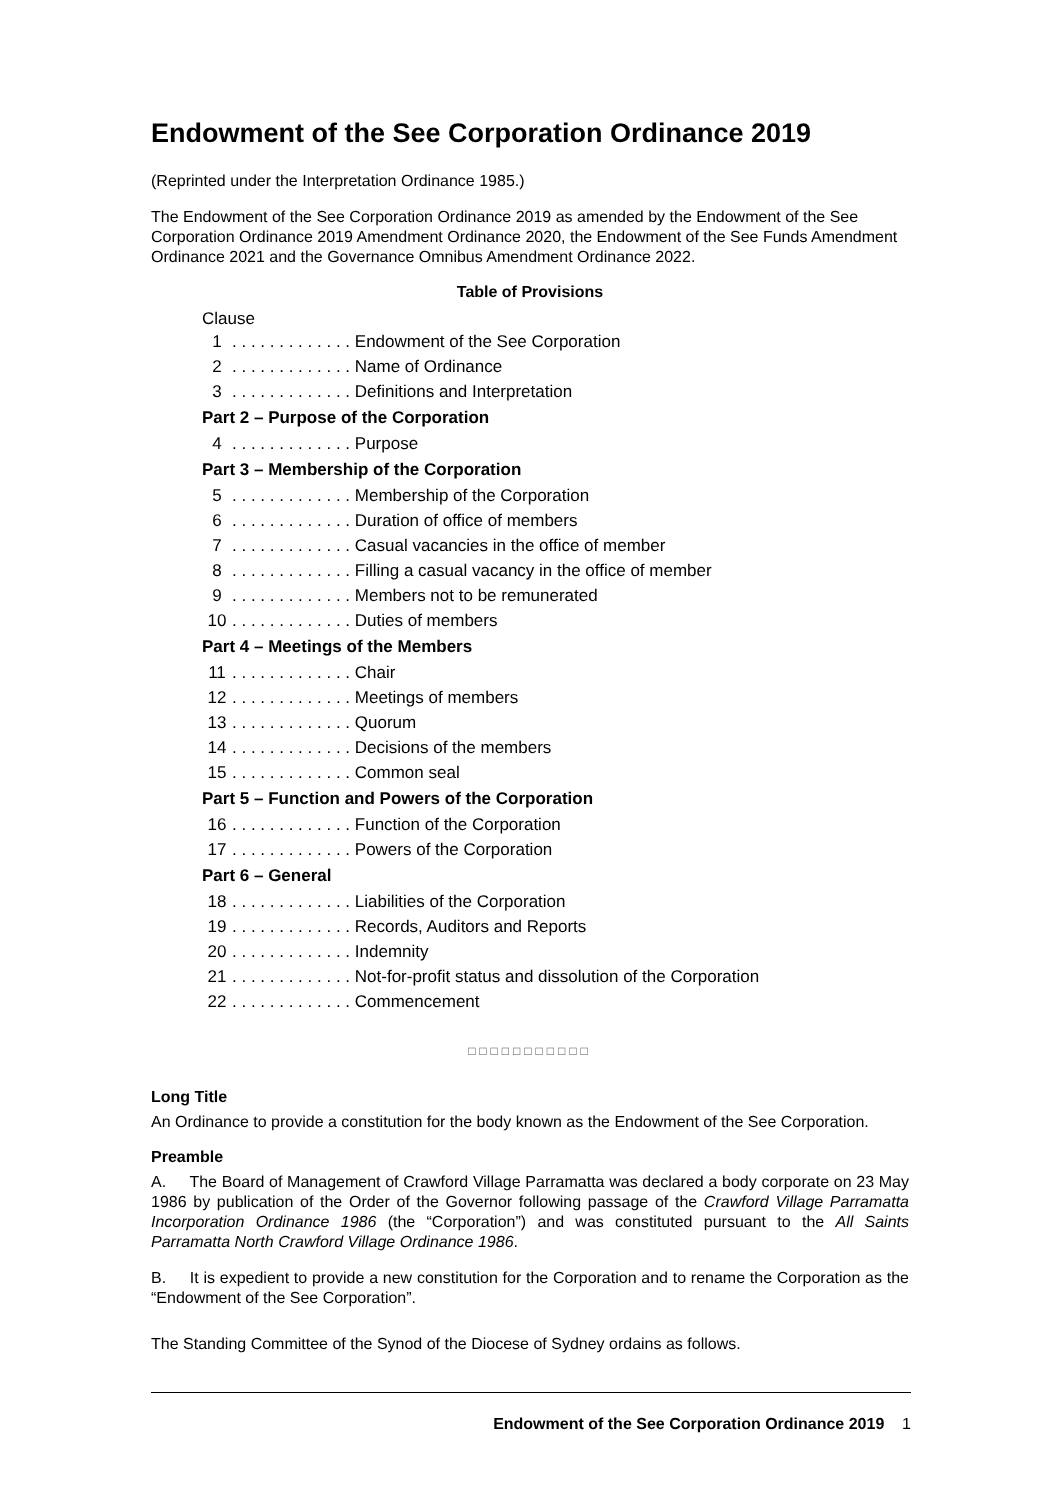Endowment of the See Corporation Ordinance 2019
(Reprinted under the Interpretation Ordinance 1985.)
The Endowment of the See Corporation Ordinance 2019 as amended by the Endowment of the See Corporation Ordinance 2019 Amendment Ordinance 2020, the Endowment of the See Funds Amendment Ordinance 2021 and the Governance Omnibus Amendment Ordinance 2022.
Table of Provisions
Clause
1 . . . . . . . . . . . . . Endowment of the See Corporation
2 . . . . . . . . . . . . . Name of Ordinance
3 . . . . . . . . . . . . . Definitions and Interpretation
Part 2 – Purpose of the Corporation
4 . . . . . . . . . . . . . Purpose
Part 3 – Membership of the Corporation
5 . . . . . . . . . . . . . Membership of the Corporation
6 . . . . . . . . . . . . . Duration of office of members
7 . . . . . . . . . . . . . Casual vacancies in the office of member
8 . . . . . . . . . . . . . Filling a casual vacancy in the office of member
9 . . . . . . . . . . . . . Members not to be remunerated
10 . . . . . . . . . . . . . Duties of members
Part 4 – Meetings of the Members
11 . . . . . . . . . . . . . Chair
12 . . . . . . . . . . . . . Meetings of members
13 . . . . . . . . . . . . . Quorum
14 . . . . . . . . . . . . . Decisions of the members
15 . . . . . . . . . . . . . Common seal
Part 5 – Function and Powers of the Corporation
16 . . . . . . . . . . . . . Function of the Corporation
17 . . . . . . . . . . . . . Powers of the Corporation
Part 6 – General
18 . . . . . . . . . . . . . Liabilities of the Corporation
19 . . . . . . . . . . . . . Records, Auditors and Reports
20 . . . . . . . . . . . . . Indemnity
21 . . . . . . . . . . . . . Not-for-profit status and dissolution of the Corporation
22 . . . . . . . . . . . . . Commencement
□□□□□□□□□□□
Long Title
An Ordinance to provide a constitution for the body known as the Endowment of the See Corporation.
Preamble
A. The Board of Management of Crawford Village Parramatta was declared a body corporate on 23 May 1986 by publication of the Order of the Governor following passage of the Crawford Village Parramatta Incorporation Ordinance 1986 (the “Corporation”) and was constituted pursuant to the All Saints Parramatta North Crawford Village Ordinance 1986.
B. It is expedient to provide a new constitution for the Corporation and to rename the Corporation as the “Endowment of the See Corporation”.
The Standing Committee of the Synod of the Diocese of Sydney ordains as follows.
Endowment of the See Corporation Ordinance 2019 1